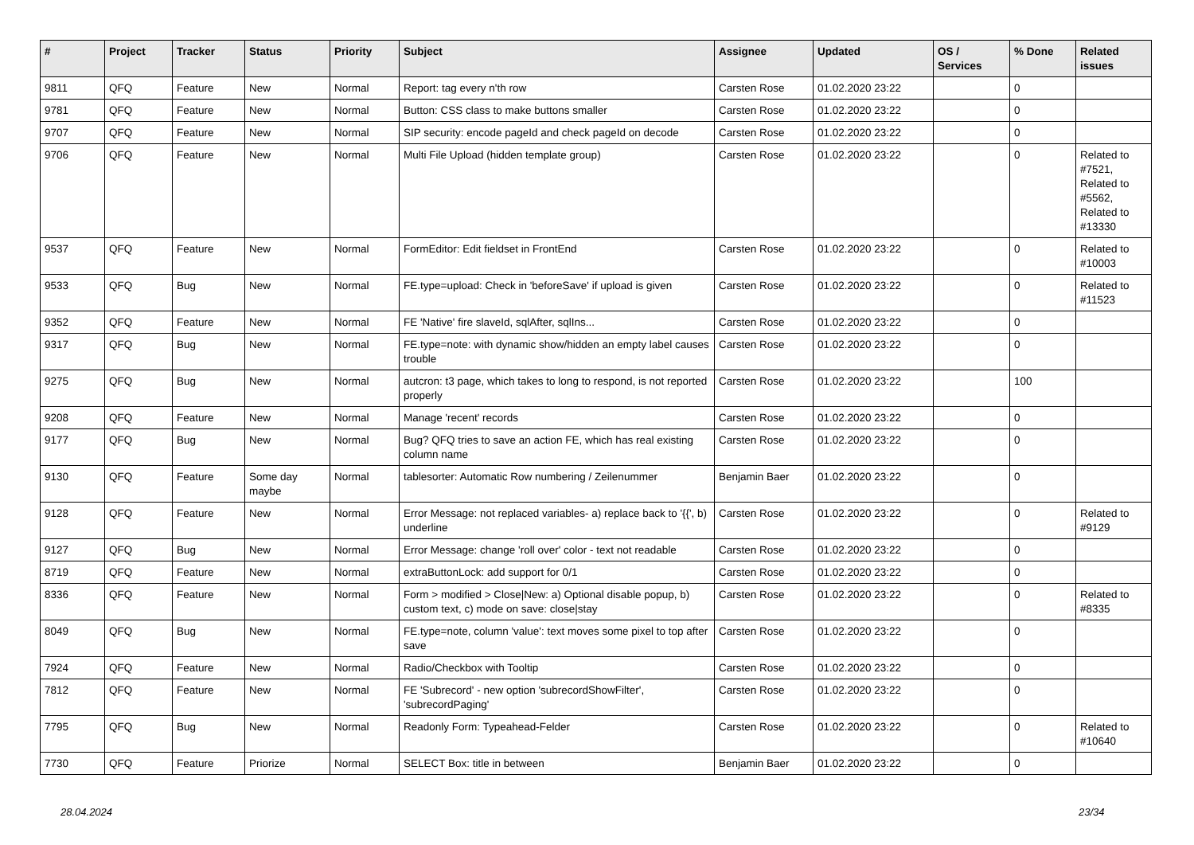| # | Project | Tracker | Status | Priority | Subject | Assignee | Updated | OS / Services | % Done | Related issues |
| --- | --- | --- | --- | --- | --- | --- | --- | --- | --- | --- |
| 9811 | QFQ | Feature | New | Normal | Report: tag every n'th row | Carsten Rose | 01.02.2020 23:22 | | 0 | |
| 9781 | QFQ | Feature | New | Normal | Button: CSS class to make buttons smaller | Carsten Rose | 01.02.2020 23:22 | | 0 | |
| 9707 | QFQ | Feature | New | Normal | SIP security: encode pageId and check pageId on decode | Carsten Rose | 01.02.2020 23:22 | | 0 | |
| 9706 | QFQ | Feature | New | Normal | Multi File Upload (hidden template group) | Carsten Rose | 01.02.2020 23:22 | | 0 | Related to #7521, Related to #5562, Related to #13330 |
| 9537 | QFQ | Feature | New | Normal | FormEditor: Edit fieldset in FrontEnd | Carsten Rose | 01.02.2020 23:22 | | 0 | Related to #10003 |
| 9533 | QFQ | Bug | New | Normal | FE.type=upload: Check in 'beforeSave' if upload is given | Carsten Rose | 01.02.2020 23:22 | | 0 | Related to #11523 |
| 9352 | QFQ | Feature | New | Normal | FE 'Native' fire slaveId, sqlAfter, sqlIns... | Carsten Rose | 01.02.2020 23:22 | | 0 | |
| 9317 | QFQ | Bug | New | Normal | FE.type=note: with dynamic show/hidden an empty label causes trouble | Carsten Rose | 01.02.2020 23:22 | | 0 | |
| 9275 | QFQ | Bug | New | Normal | autcron: t3 page, which takes to long to respond, is not reported properly | Carsten Rose | 01.02.2020 23:22 | | 100 | |
| 9208 | QFQ | Feature | New | Normal | Manage 'recent' records | Carsten Rose | 01.02.2020 23:22 | | 0 | |
| 9177 | QFQ | Bug | New | Normal | Bug? QFQ tries to save an action FE, which has real existing column name | Carsten Rose | 01.02.2020 23:22 | | 0 | |
| 9130 | QFQ | Feature | Some day maybe | Normal | tablesorter: Automatic Row numbering / Zeilenummer | Benjamin Baer | 01.02.2020 23:22 | | 0 | |
| 9128 | QFQ | Feature | New | Normal | Error Message: not replaced variables- a) replace back to '{{', b) underline | Carsten Rose | 01.02.2020 23:22 | | 0 | Related to #9129 |
| 9127 | QFQ | Bug | New | Normal | Error Message: change 'roll over' color - text not readable | Carsten Rose | 01.02.2020 23:22 | | 0 | |
| 8719 | QFQ | Feature | New | Normal | extraButtonLock: add support for 0/1 | Carsten Rose | 01.02.2020 23:22 | | 0 | |
| 8336 | QFQ | Feature | New | Normal | Form > modified > Close/New: a) Optional disable popup, b) custom text, c) mode on save: close/stay | Carsten Rose | 01.02.2020 23:22 | | 0 | Related to #8335 |
| 8049 | QFQ | Bug | New | Normal | FE.type=note, column 'value': text moves some pixel to top after save | Carsten Rose | 01.02.2020 23:22 | | 0 | |
| 7924 | QFQ | Feature | New | Normal | Radio/Checkbox with Tooltip | Carsten Rose | 01.02.2020 23:22 | | 0 | |
| 7812 | QFQ | Feature | New | Normal | FE 'Subrecord' - new option 'subrecordShowFilter', 'subrecordPaging' | Carsten Rose | 01.02.2020 23:22 | | 0 | |
| 7795 | QFQ | Bug | New | Normal | Readonly Form: Typeahead-Felder | Carsten Rose | 01.02.2020 23:22 | | 0 | Related to #10640 |
| 7730 | QFQ | Feature | Priorize | Normal | SELECT Box: title in between | Benjamin Baer | 01.02.2020 23:22 | | 0 | |
28.04.2024 23/34